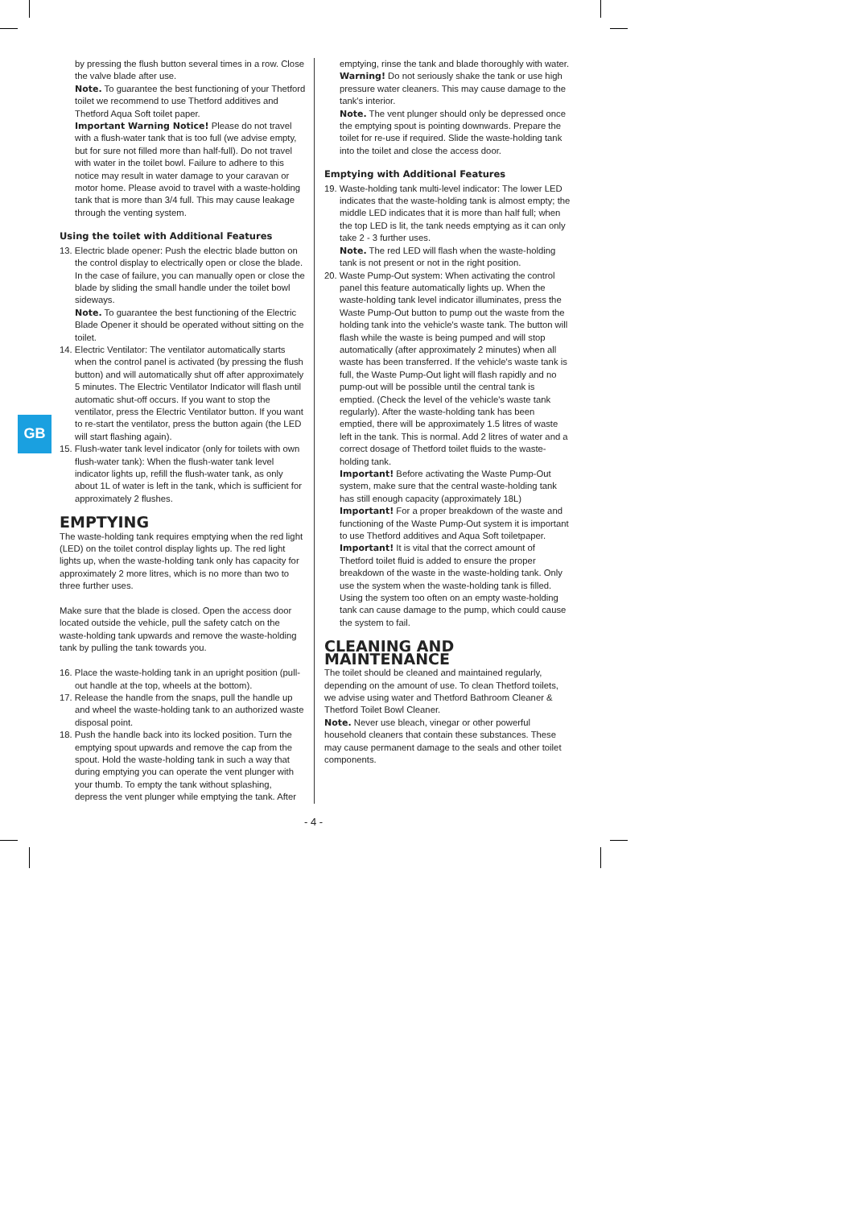GB
by pressing the flush button several times in a row. Close the valve blade after use.
Note. To guarantee the best functioning of your Thetford toilet we recommend to use Thetford additives and Thetford Aqua Soft toilet paper.
Important Warning Notice! Please do not travel with a flush-water tank that is too full (we advise empty, but for sure not filled more than half-full). Do not travel with water in the toilet bowl. Failure to adhere to this notice may result in water damage to your caravan or motor home. Please avoid to travel with a waste-holding tank that is more than 3/4 full. This may cause leakage through the venting system.
Using the toilet with Additional Features
13. Electric blade opener: Push the electric blade button on the control display to electrically open or close the blade. In the case of failure, you can manually open or close the blade by sliding the small handle under the toilet bowl sideways.
Note. To guarantee the best functioning of the Electric Blade Opener it should be operated without sitting on the toilet.
14. Electric Ventilator: The ventilator automatically starts when the control panel is activated (by pressing the flush button) and will automatically shut off after approximately 5 minutes. The Electric Ventilator Indicator will flash until automatic shut-off occurs. If you want to stop the ventilator, press the Electric Ventilator button. If you want to re-start the ventilator, press the button again (the LED will start flashing again).
15. Flush-water tank level indicator (only for toilets with own flush-water tank): When the flush-water tank level indicator lights up, refill the flush-water tank, as only about 1L of water is left in the tank, which is sufficient for approximately 2 flushes.
EMPTYING
The waste-holding tank requires emptying when the red light (LED) on the toilet control display lights up. The red light lights up, when the waste-holding tank only has capacity for approximately 2 more litres, which is no more than two to three further uses.
Make sure that the blade is closed. Open the access door located outside the vehicle, pull the safety catch on the waste-holding tank upwards and remove the waste-holding tank by pulling the tank towards you.
16. Place the waste-holding tank in an upright position (pull-out handle at the top, wheels at the bottom).
17. Release the handle from the snaps, pull the handle up and wheel the waste-holding tank to an authorized waste disposal point.
18. Push the handle back into its locked position. Turn the emptying spout upwards and remove the cap from the spout. Hold the waste-holding tank in such a way that during emptying you can operate the vent plunger with your thumb. To empty the tank without splashing, depress the vent plunger while emptying the tank. After
emptying, rinse the tank and blade thoroughly with water.
Warning! Do not seriously shake the tank or use high pressure water cleaners. This may cause damage to the tank's interior.
Note. The vent plunger should only be depressed once the emptying spout is pointing downwards. Prepare the toilet for re-use if required. Slide the waste-holding tank into the toilet and close the access door.
Emptying with Additional Features
19. Waste-holding tank multi-level indicator: The lower LED indicates that the waste-holding tank is almost empty; the middle LED indicates that it is more than half full; when the top LED is lit, the tank needs emptying as it can only take 2 - 3 further uses.
Note. The red LED will flash when the waste-holding tank is not present or not in the right position.
20. Waste Pump-Out system: When activating the control panel this feature automatically lights up. When the waste-holding tank level indicator illuminates, press the Waste Pump-Out button to pump out the waste from the holding tank into the vehicle's waste tank. The button will flash while the waste is being pumped and will stop automatically (after approximately 2 minutes) when all waste has been transferred. If the vehicle's waste tank is full, the Waste Pump-Out light will flash rapidly and no pump-out will be possible until the central tank is emptied. (Check the level of the vehicle's waste tank regularly). After the waste-holding tank has been emptied, there will be approximately 1.5 litres of waste left in the tank. This is normal. Add 2 litres of water and a correct dosage of Thetford toilet fluids to the waste-holding tank.
Important! Before activating the Waste Pump-Out system, make sure that the central waste-holding tank has still enough capacity (approximately 18L)
Important! For a proper breakdown of the waste and functioning of the Waste Pump-Out system it is important to use Thetford additives and Aqua Soft toiletpaper.
Important! It is vital that the correct amount of Thetford toilet fluid is added to ensure the proper breakdown of the waste in the waste-holding tank. Only use the system when the waste-holding tank is filled. Using the system too often on an empty waste-holding tank can cause damage to the pump, which could cause the system to fail.
CLEANING AND MAINTENANCE
The toilet should be cleaned and maintained regularly, depending on the amount of use. To clean Thetford toilets, we advise using water and Thetford Bathroom Cleaner & Thetford Toilet Bowl Cleaner.
Note. Never use bleach, vinegar or other powerful household cleaners that contain these substances. These may cause permanent damage to the seals and other toilet components.
- 4 -